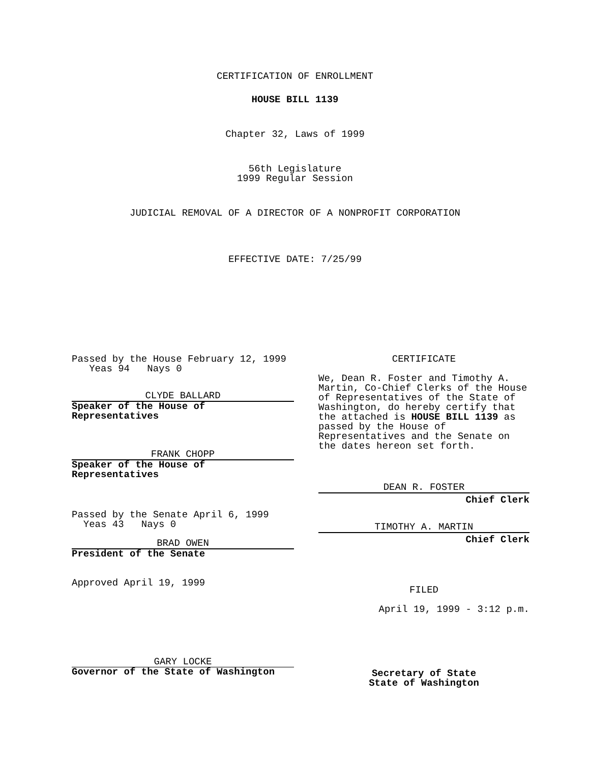CERTIFICATION OF ENROLLMENT
HOUSE BILL 1139
Chapter 32, Laws of 1999
56th Legislature
1999 Regular Session
JUDICIAL REMOVAL OF A DIRECTOR OF A NONPROFIT CORPORATION
EFFECTIVE DATE: 7/25/99
Passed by the House February 12, 1999
Yeas 94 Nays 0
CLYDE BALLARD
Speaker of the House of
Representatives
FRANK CHOPP
Speaker of the House of
Representatives
Passed by the Senate April 6, 1999
Yeas 43 Nays 0
BRAD OWEN
President of the Senate
Approved April 19, 1999
GARY LOCKE
Governor of the State of Washington
CERTIFICATE
We, Dean R. Foster and Timothy A. Martin, Co-Chief Clerks of the House of Representatives of the State of Washington, do hereby certify that the attached is HOUSE BILL 1139 as passed by the House of Representatives and the Senate on the dates hereon set forth.
DEAN R. FOSTER
Chief Clerk
TIMOTHY A. MARTIN
Chief Clerk
FILED
April 19, 1999 - 3:12 p.m.
Secretary of State
State of Washington